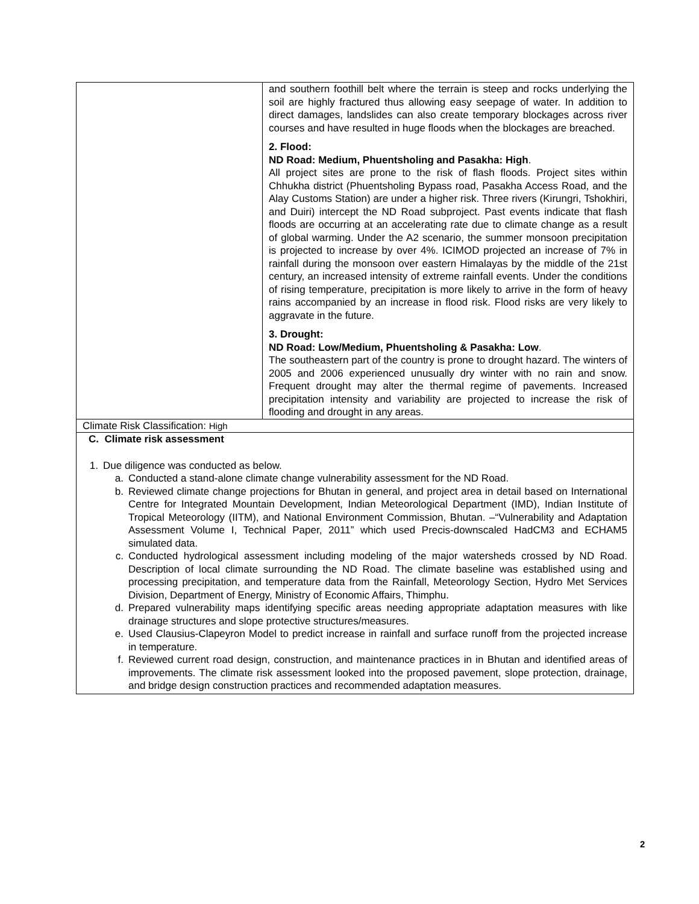| | and southern foothill belt where the terrain is steep and rocks underlying the soil are highly fractured thus allowing easy seepage of water. In addition to direct damages, landslides can also create temporary blockages across river courses and have resulted in huge floods when the blockages are breached. 2. Flood: ND Road: Medium, Phuentsholing and Pasakha: High . All project sites are prone to the risk of flash floods. Project sites within Chhukha district (Phuentsholing Bypass road, Pasakha Access Road, and the Alay Customs Station) are under a higher risk. Three rivers (Kirungri, Tshokhiri, and Duiri) intercept the ND Road subproject. Past events indicate that flash floods are occurring at an accelerating rate due to climate change as a result of global warming. Under the A2 scenario, the summer monsoon precipitation is projected to increase by over 4%. ICIMOD projected an increase of 7% in rainfall during the monsoon over eastern Himalayas by the middle of the 21st century, an increased intensity of extreme rainfall events. Under the conditions of rising temperature, precipitation is more likely to arrive in the form of heavy rains accompanied by an increase in flood risk. Flood risks are very likely to aggravate in the future. 3. Drought: ND Road: Low/Medium, Phuentsholing & Pasakha: Low . The southeastern part of the country is prone to drought hazard. The winters of 2005 and 2006 experienced unusually dry winter with no rain and snow. Frequent drought may alter the thermal regime of pavements. Increased precipitation intensity and variability are projected to increase the risk of flooding and drought in any areas. |
| Climate Risk Classification: High | |
| C. Climate risk assessment 1. Due diligence was conducted as below. a. Conducted a stand-alone climate change vulnerability assessment for the ND Road. b. Reviewed climate change projections for Bhutan in general, and project area in detail based on International Centre for Integrated Mountain Development, Indian Meteorological Department (IMD), Indian Institute of Tropical Meteorology (IITM), and National Environment Commission, Bhutan. –“Vulnerability and Adaptation Assessment Volume I, Technical Paper, 2011” which used Precis-downscaled HadCM3 and ECHAM5 simulated data. c. Conducted hydrological assessment including modeling of the major watersheds crossed by ND Road. Description of local climate surrounding the ND Road. The climate baseline was established using and processing precipitation, and temperature data from the Rainfall, Meteorology Section, Hydro Met Services Division, Department of Energy, Ministry of Economic Affairs, Thimphu. d. Prepared vulnerability maps identifying specific areas needing appropriate adaptation measures with like drainage structures and slope protective structures/measures. e. Used Clausius-Clapeyron Model to predict increase in rainfall and surface runoff from the projected increase in temperature. f. Reviewed current road design, construction, and maintenance practices in in Bhutan and identified areas of improvements. The climate risk assessment looked into the proposed pavement, slope protection, drainage, and bridge design construction practices and recommended adaptation measures. | |
2